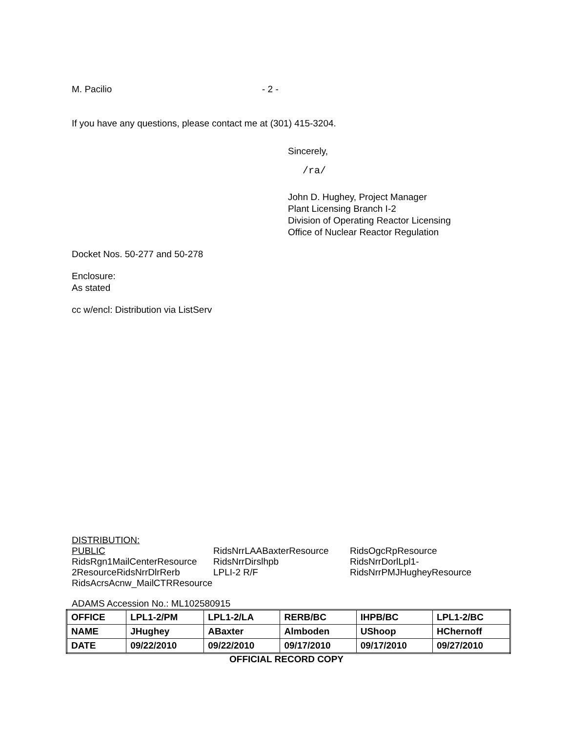M. Pacilio - 2 -
If you have any questions, please contact me at (301) 415-3204.
Sincerely,
/ra/
John D. Hughey, Project Manager
Plant Licensing Branch I-2
Division of Operating Reactor Licensing
Office of Nuclear Reactor Regulation
Docket Nos. 50-277 and 50-278
Enclosure:
As stated
cc w/encl: Distribution via ListServ
DISTRIBUTION:
PUBLIC
RidsRgn1MailCenterResource
2ResourceRidsNrrDlrRerb
RidsAcrsAcnw_MailCTRResource
RidsNrrLAABaxterResource
RidsNrrDirslhpb
LPLI-2 R/F
RidsOgcRpResource
RidsNrrDorlLpl1-
RidsNrrPMJHugheyResource
ADAMS Accession No.: ML102580915
| OFFICE | LPL1-2/PM | LPL1-2/LA | RERB/BC | IHPB/BC | LPL1-2/BC |
| NAME | JHughey | ABaxter | Almboden | UShoop | HChernoff |
| DATE | 09/22/2010 | 09/22/2010 | 09/17/2010 | 09/17/2010 | 09/27/2010 |
OFFICIAL RECORD COPY